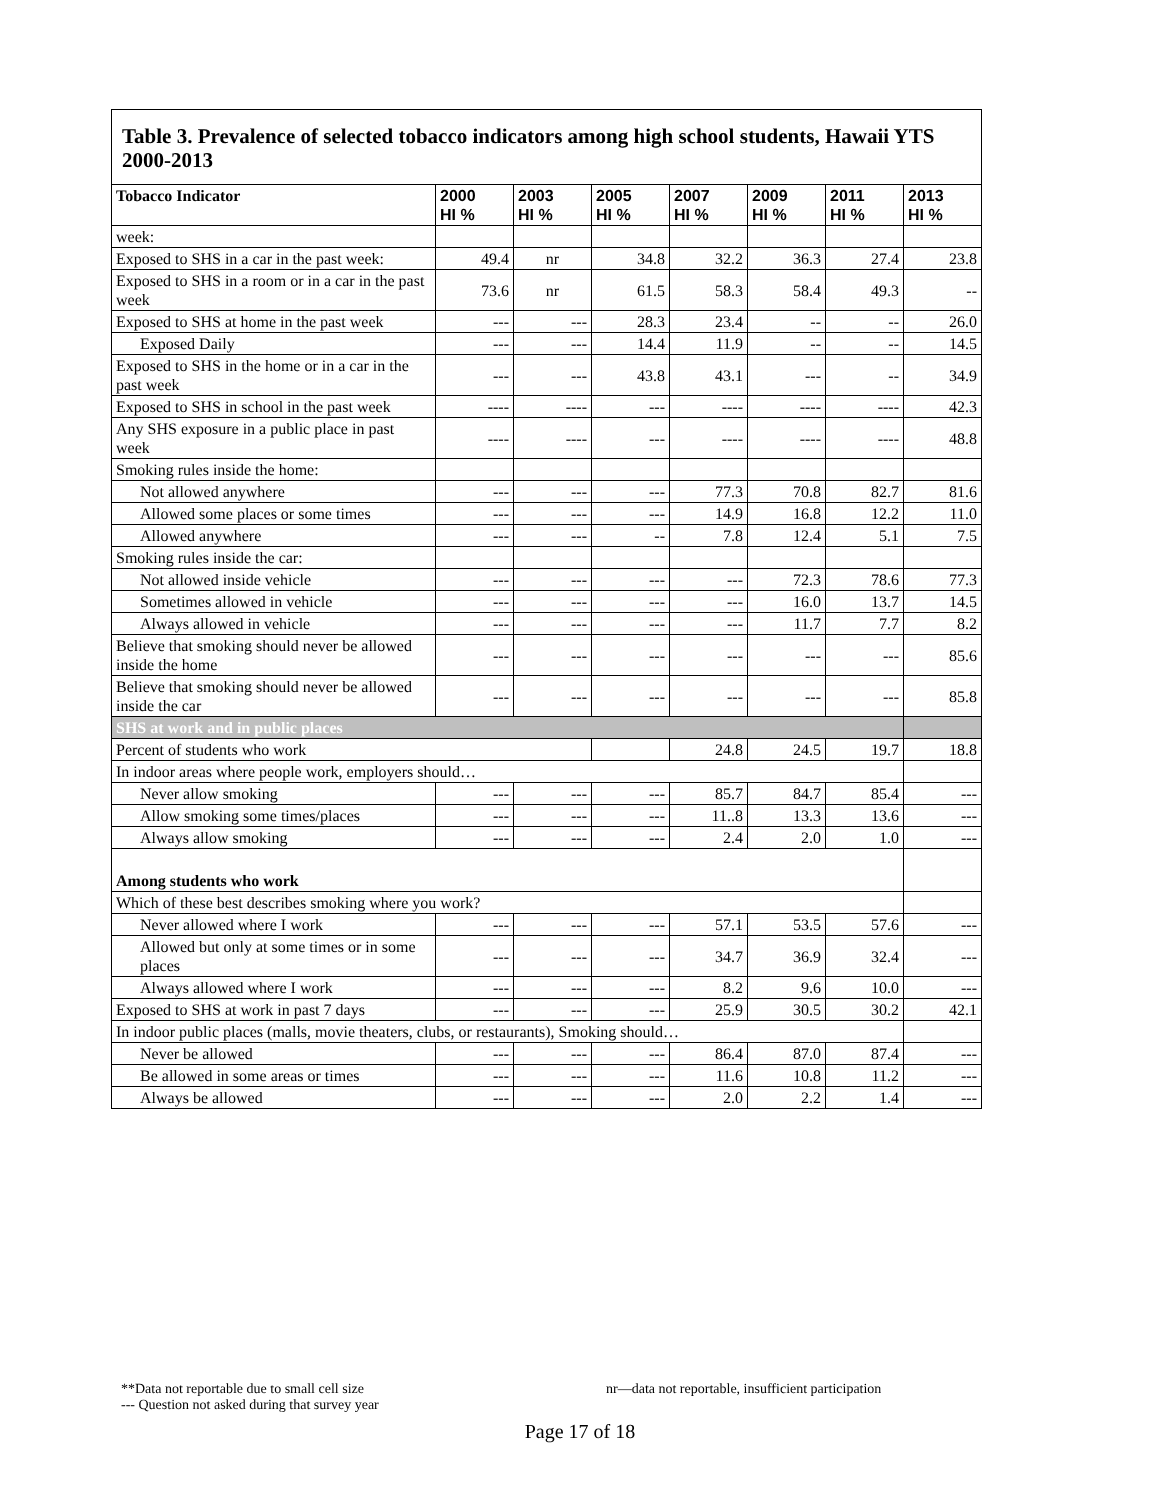Table 3. Prevalence of selected tobacco indicators among high school students, Hawaii YTS 2000-2013
| Tobacco Indicator | 2000 HI % | 2003 HI % | 2005 HI % | 2007 HI % | 2009 HI % | 2011 HI % | 2013 HI % |
| --- | --- | --- | --- | --- | --- | --- | --- |
| week: | | | | | | | |
| Exposed to SHS in a car in the past week: | 49.4 | nr | 34.8 | 32.2 | 36.3 | 27.4 | 23.8 |
| Exposed to SHS in a room or in a car in the past week | 73.6 | nr | 61.5 | 58.3 | 58.4 | 49.3 | -- |
| Exposed to SHS at home in the past week | --- | --- | 28.3 | 23.4 | -- | -- | 26.0 |
| Exposed Daily | --- | --- | 14.4 | 11.9 | -- | -- | 14.5 |
| Exposed to SHS in the home or in a car in the past week | --- | --- | 43.8 | 43.1 | --- | -- | 34.9 |
| Exposed to SHS in school in the past week | ---- | ---- | --- | ---- | ---- | ---- | 42.3 |
| Any SHS exposure in a public place in past week | ---- | ---- | --- | ---- | ---- | ---- | 48.8 |
| Smoking rules inside the home: | | | | | | | |
| Not allowed anywhere | --- | --- | --- | 77.3 | 70.8 | 82.7 | 81.6 |
| Allowed some places or some times | --- | --- | --- | 14.9 | 16.8 | 12.2 | 11.0 |
| Allowed anywhere | --- | --- | -- | 7.8 | 12.4 | 5.1 | 7.5 |
| Smoking rules inside the car: | | | | | | | |
| Not allowed inside vehicle | --- | --- | --- | --- | 72.3 | 78.6 | 77.3 |
| Sometimes allowed in vehicle | --- | --- | --- | --- | 16.0 | 13.7 | 14.5 |
| Always allowed in vehicle | --- | --- | --- | --- | 11.7 | 7.7 | 8.2 |
| Believe that smoking should never be allowed inside the home | --- | --- | --- | --- | --- | --- | 85.6 |
| Believe that smoking should never be allowed inside the car | --- | --- | --- | --- | --- | --- | 85.8 |
| SHS at work and in public places | | | | | | | |
| Percent of students who work | | | | 24.8 | 24.5 | 19.7 | 18.8 |
| In indoor areas where people work, employers should… | | | | | | | |
| Never allow smoking | --- | --- | --- | 85.7 | 84.7 | 85.4 | --- |
| Allow smoking some times/places | --- | --- | --- | 11..8 | 13.3 | 13.6 | --- |
| Always allow smoking | --- | --- | --- | 2.4 | 2.0 | 1.0 | --- |
| Among students who work | | | | | | | |
| Which of these best describes smoking where you work? | | | | | | | |
| Never allowed where I work | --- | --- | --- | 57.1 | 53.5 | 57.6 | --- |
| Allowed but only at some times or in some places | --- | --- | --- | 34.7 | 36.9 | 32.4 | --- |
| Always allowed where I work | --- | --- | --- | 8.2 | 9.6 | 10.0 | --- |
| Exposed to SHS at work in past 7 days | --- | --- | --- | 25.9 | 30.5 | 30.2 | 42.1 |
| In indoor public places (malls, movie theaters, clubs, or restaurants), Smoking should… | | | | | | | |
| Never be allowed | --- | --- | --- | 86.4 | 87.0 | 87.4 | --- |
| Be allowed in some areas or times | --- | --- | --- | 11.6 | 10.8 | 11.2 | --- |
| Always be allowed | --- | --- | --- | 2.0 | 2.2 | 1.4 | --- |
**Data not reportable due to small cell size nr—data not reportable, insufficient participation
--- Question not asked during that survey year
Page 17 of 18